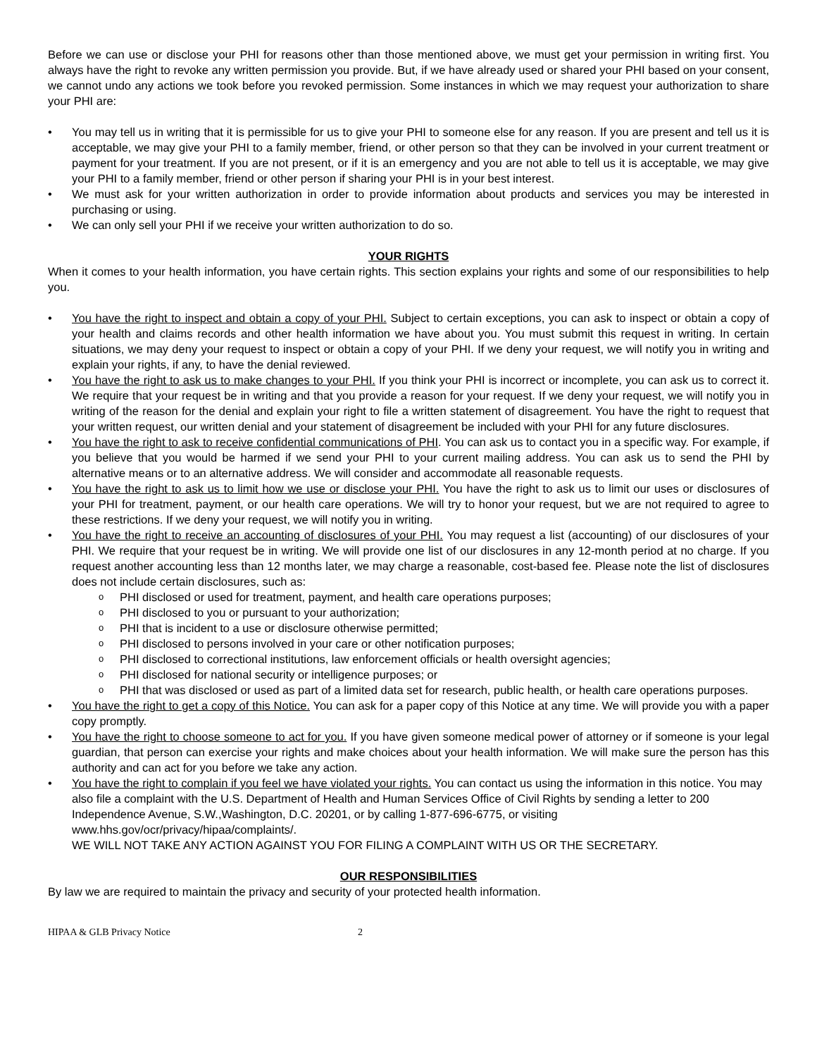Before we can use or disclose your PHI for reasons other than those mentioned above, we must get your permission in writing first. You always have the right to revoke any written permission you provide. But, if we have already used or shared your PHI based on your consent, we cannot undo any actions we took before you revoked permission. Some instances in which we may request your authorization to share your PHI are:
You may tell us in writing that it is permissible for us to give your PHI to someone else for any reason. If you are present and tell us it is acceptable, we may give your PHI to a family member, friend, or other person so that they can be involved in your current treatment or payment for your treatment. If you are not present, or if it is an emergency and you are not able to tell us it is acceptable, we may give your PHI to a family member, friend or other person if sharing your PHI is in your best interest.
We must ask for your written authorization in order to provide information about products and services you may be interested in purchasing or using.
We can only sell your PHI if we receive your written authorization to do so.
YOUR RIGHTS
When it comes to your health information, you have certain rights. This section explains your rights and some of our responsibilities to help you.
You have the right to inspect and obtain a copy of your PHI. Subject to certain exceptions, you can ask to inspect or obtain a copy of your health and claims records and other health information we have about you. You must submit this request in writing. In certain situations, we may deny your request to inspect or obtain a copy of your PHI. If we deny your request, we will notify you in writing and explain your rights, if any, to have the denial reviewed.
You have the right to ask us to make changes to your PHI. If you think your PHI is incorrect or incomplete, you can ask us to correct it. We require that your request be in writing and that you provide a reason for your request. If we deny your request, we will notify you in writing of the reason for the denial and explain your right to file a written statement of disagreement. You have the right to request that your written request, our written denial and your statement of disagreement be included with your PHI for any future disclosures.
You have the right to ask to receive confidential communications of PHI. You can ask us to contact you in a specific way. For example, if you believe that you would be harmed if we send your PHI to your current mailing address. You can ask us to send the PHI by alternative means or to an alternative address. We will consider and accommodate all reasonable requests.
You have the right to ask us to limit how we use or disclose your PHI. You have the right to ask us to limit our uses or disclosures of your PHI for treatment, payment, or our health care operations. We will try to honor your request, but we are not required to agree to these restrictions. If we deny your request, we will notify you in writing.
You have the right to receive an accounting of disclosures of your PHI. You may request a list (accounting) of our disclosures of your PHI. We require that your request be in writing. We will provide one list of our disclosures in any 12-month period at no charge. If you request another accounting less than 12 months later, we may charge a reasonable, cost-based fee. Please note the list of disclosures does not include certain disclosures, such as:
PHI disclosed or used for treatment, payment, and health care operations purposes;
PHI disclosed to you or pursuant to your authorization;
PHI that is incident to a use or disclosure otherwise permitted;
PHI disclosed to persons involved in your care or other notification purposes;
PHI disclosed to correctional institutions, law enforcement officials or health oversight agencies;
PHI disclosed for national security or intelligence purposes; or
PHI that was disclosed or used as part of a limited data set for research, public health, or health care operations purposes.
You have the right to get a copy of this Notice. You can ask for a paper copy of this Notice at any time. We will provide you with a paper copy promptly.
You have the right to choose someone to act for you. If you have given someone medical power of attorney or if someone is your legal guardian, that person can exercise your rights and make choices about your health information. We will make sure the person has this authority and can act for you before we take any action.
You have the right to complain if you feel we have violated your rights. You can contact us using the information in this notice. You may also file a complaint with the U.S. Department of Health and Human Services Office of Civil Rights by sending a letter to 200 Independence Avenue, S.W.,Washington, D.C. 20201, or by calling 1-877-696-6775, or visiting www.hhs.gov/ocr/privacy/hipaa/complaints/.
WE WILL NOT TAKE ANY ACTION AGAINST YOU FOR FILING A COMPLAINT WITH US OR THE SECRETARY.
OUR RESPONSIBILITIES
By law we are required to maintain the privacy and security of your protected health information.
HIPAA & GLB Privacy Notice 2